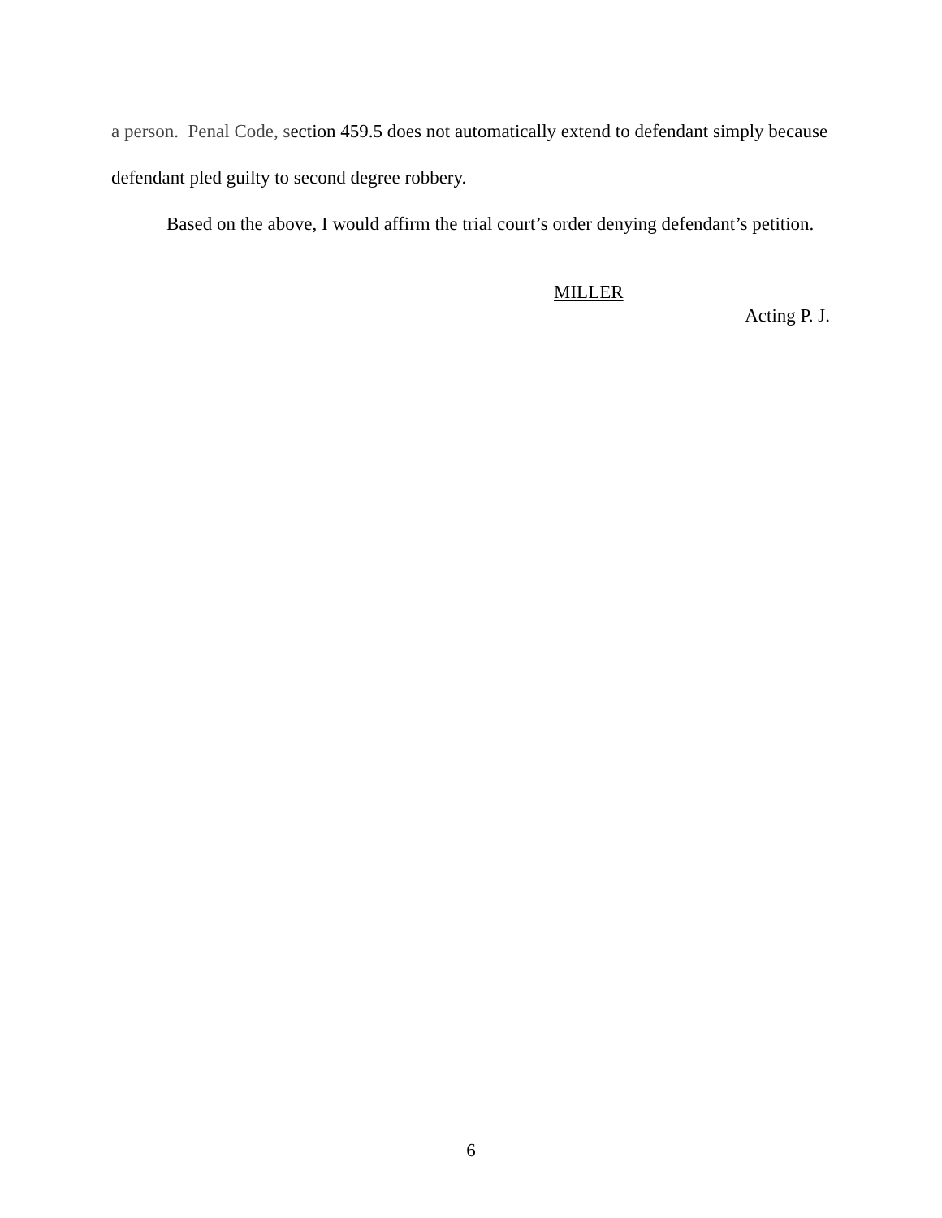a person. Penal Code, section 459.5 does not automatically extend to defendant simply because defendant pled guilty to second degree robbery.
Based on the above, I would affirm the trial court’s order denying defendant’s petition.
MILLER
Acting P. J.
6